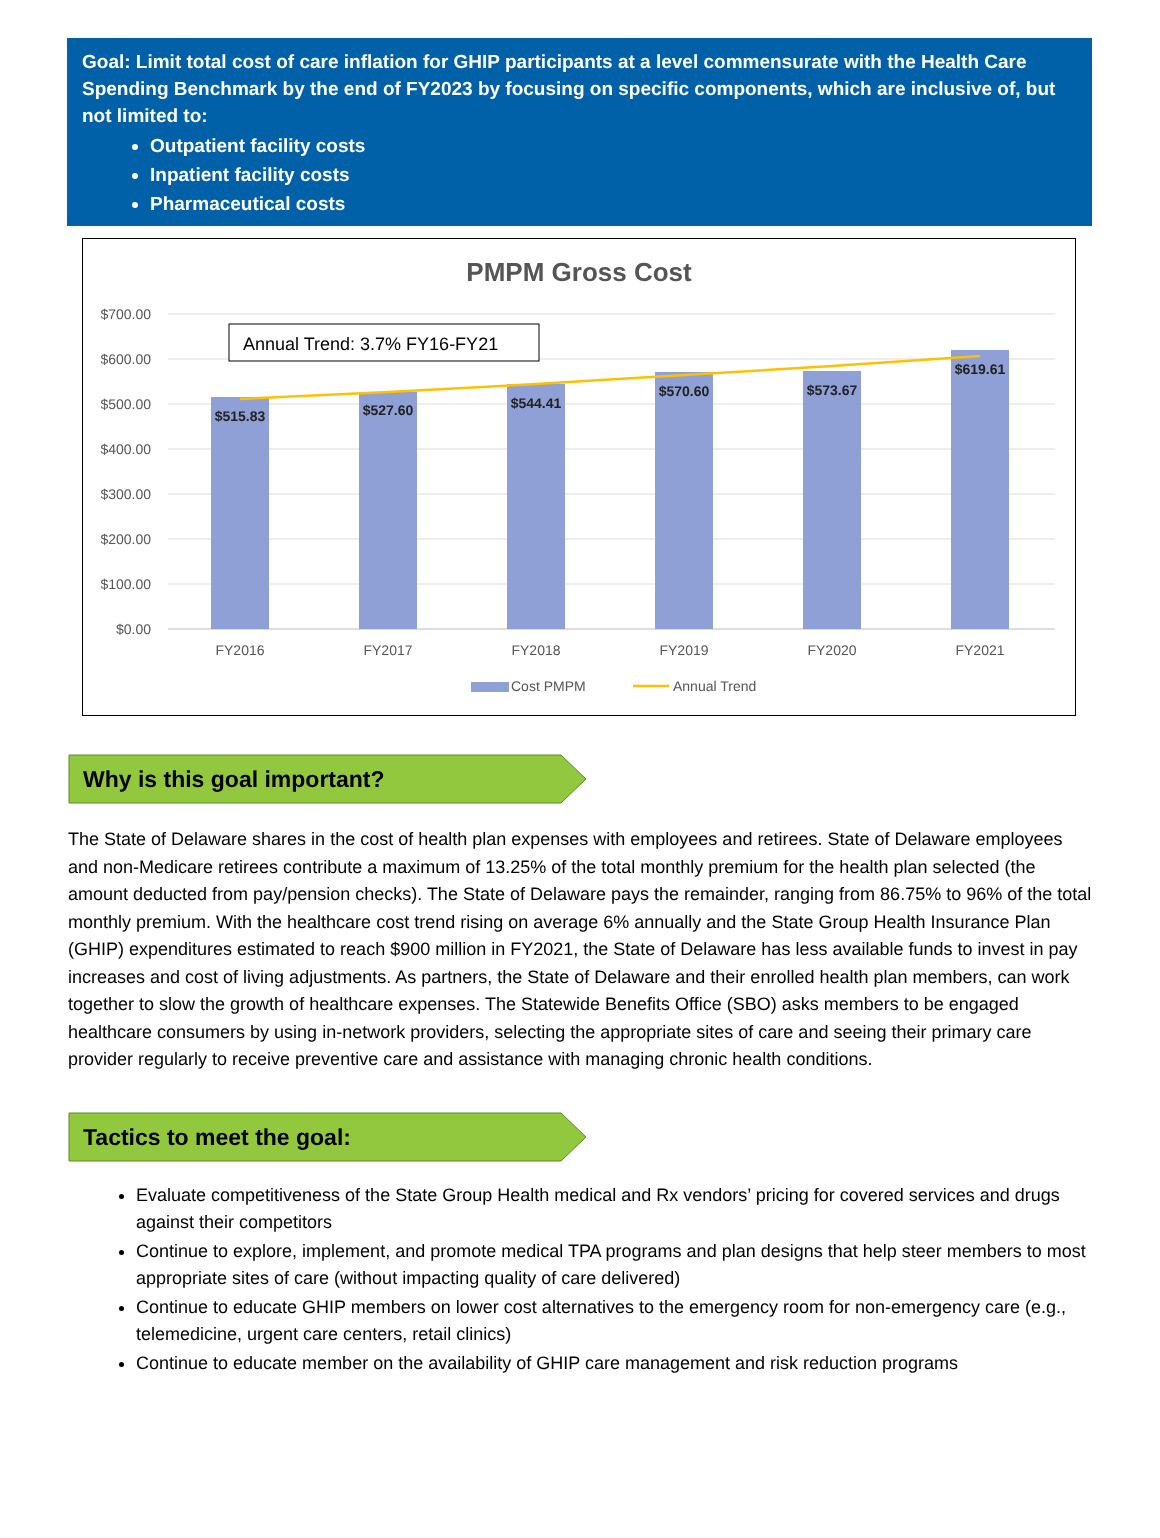Goal: Limit total cost of care inflation for GHIP participants at a level commensurate with the Health Care Spending Benchmark by the end of FY2023 by focusing on specific components, which are inclusive of, but not limited to:
Outpatient facility costs
Inpatient facility costs
Pharmaceutical costs
PMPM Gross Cost
$700.00
$600.00
$500.00
$400.00
$300.00
$200.00
$100.00
$0.00
$515.83
$527.60
$544.41
$570.60
$573.67
$619.61
FY2016
FY2017
FY2018
FY2019
FY2020
FY2021
Annual Trend: 3.7% FY16-FY21
Cost PMPM
Annual Trend
Why is this goal important?
The State of Delaware shares in the cost of health plan expenses with employees and retirees. State of Delaware employees and non-Medicare retirees contribute a maximum of 13.25% of the total monthly premium for the health plan selected (the amount deducted from pay/pension checks). The State of Delaware pays the remainder, ranging from 86.75% to 96% of the total monthly premium. With the healthcare cost trend rising on average 6% annually and the State Group Health Insurance Plan (GHIP) expenditures estimated to reach $900 million in FY2021, the State of Delaware has less available funds to invest in pay increases and cost of living adjustments. As partners, the State of Delaware and their enrolled health plan members, can work together to slow the growth of healthcare expenses. The Statewide Benefits Office (SBO) asks members to be engaged healthcare consumers by using in-network providers, selecting the appropriate sites of care and seeing their primary care provider regularly to receive preventive care and assistance with managing chronic health conditions.
Tactics to meet the goal:
Evaluate competitiveness of the State Group Health medical and Rx vendors’ pricing for covered services and drugs against their competitors
Continue to explore, implement, and promote medical TPA programs and plan designs that help steer members to most appropriate sites of care (without impacting quality of care delivered)
Continue to educate GHIP members on lower cost alternatives to the emergency room for non-emergency care (e.g., telemedicine, urgent care centers, retail clinics)
Continue to educate member on the availability of GHIP care management and risk reduction programs